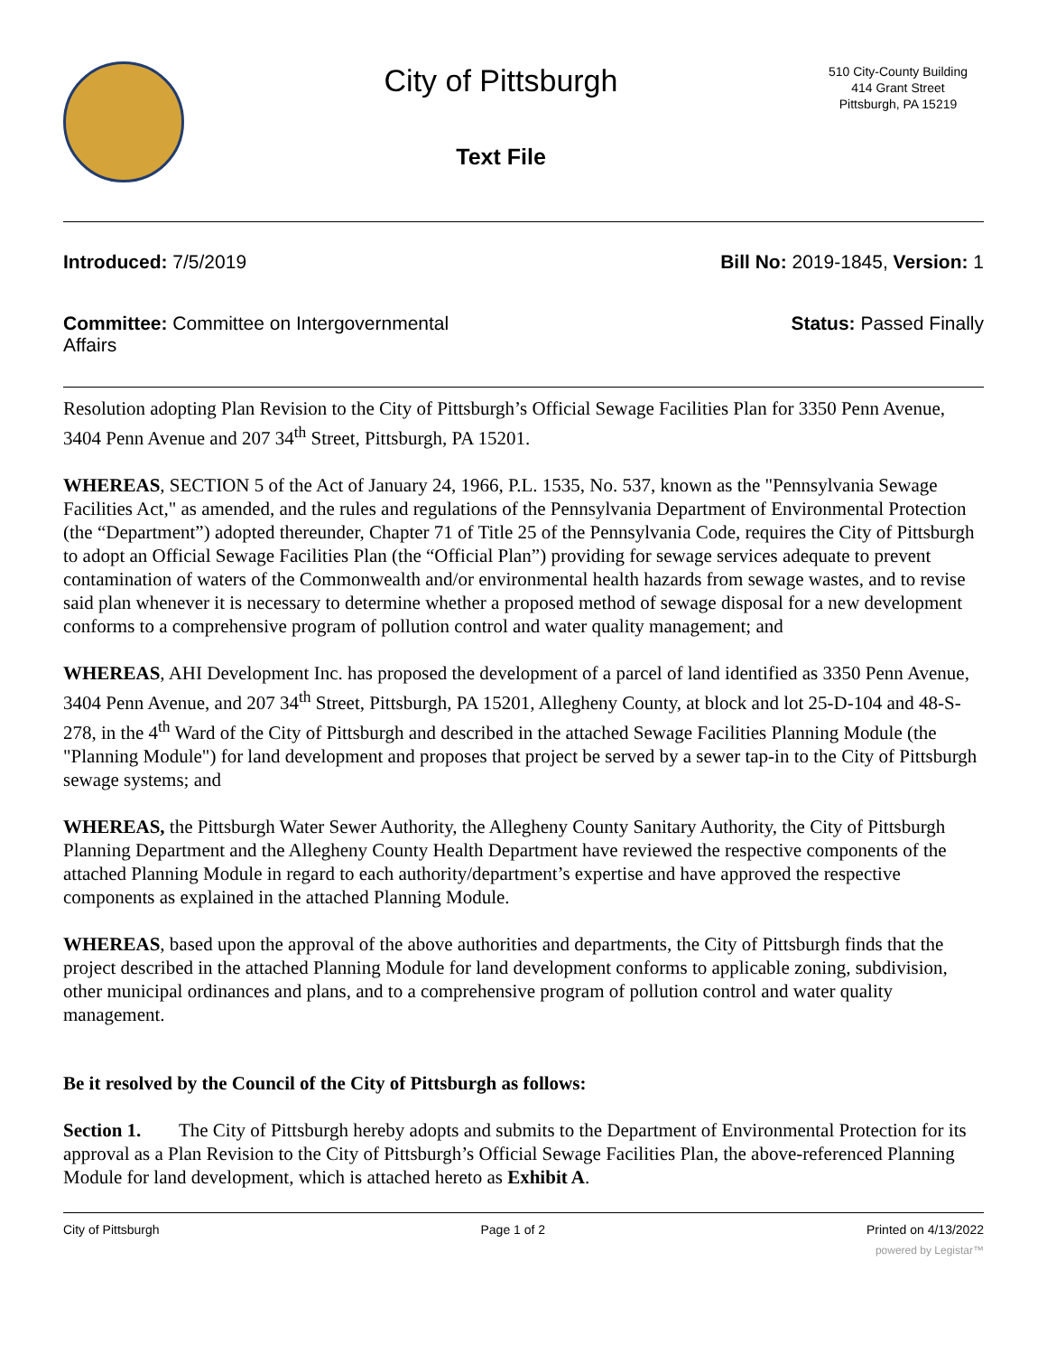City of Pittsburgh
Text File
510 City-County Building
414 Grant Street
Pittsburgh, PA 15219
Introduced: 7/5/2019 Bill No: 2019-1845, Version: 1
Committee: Committee on Intergovernmental Affairs
Status: Passed Finally
Resolution adopting Plan Revision to the City of Pittsburgh’s Official Sewage Facilities Plan for 3350 Penn Avenue, 3404 Penn Avenue and 207 34<sup>th</sup> Street, Pittsburgh, PA 15201.
WHEREAS, SECTION 5 of the Act of January 24, 1966, P.L. 1535, No. 537, known as the "Pennsylvania Sewage Facilities Act," as amended, and the rules and regulations of the Pennsylvania Department of Environmental Protection (the “Department”) adopted thereunder, Chapter 71 of Title 25 of the Pennsylvania Code, requires the City of Pittsburgh to adopt an Official Sewage Facilities Plan (the “Official Plan”) providing for sewage services adequate to prevent contamination of waters of the Commonwealth and/or environmental health hazards from sewage wastes, and to revise said plan whenever it is necessary to determine whether a proposed method of sewage disposal for a new development conforms to a comprehensive program of pollution control and water quality management; and
WHEREAS, AHI Development Inc. has proposed the development of a parcel of land identified as 3350 Penn Avenue, 3404 Penn Avenue, and 207 34<sup>th</sup> Street, Pittsburgh, PA 15201, Allegheny County, at block and lot 25-D-104 and 48-S-278, in the 4<sup>th</sup> Ward of the City of Pittsburgh and described in the attached Sewage Facilities Planning Module (the "Planning Module") for land development and proposes that project be served by a sewer tap-in to the City of Pittsburgh sewage systems; and
WHEREAS, the Pittsburgh Water Sewer Authority, the Allegheny County Sanitary Authority, the City of Pittsburgh Planning Department and the Allegheny County Health Department have reviewed the respective components of the attached Planning Module in regard to each authority/department’s expertise and have approved the respective components as explained in the attached Planning Module.
WHEREAS, based upon the approval of the above authorities and departments, the City of Pittsburgh finds that the project described in the attached Planning Module for land development conforms to applicable zoning, subdivision, other municipal ordinances and plans, and to a comprehensive program of pollution control and water quality management.
Be it resolved by the Council of the City of Pittsburgh as follows:
Section 1. The City of Pittsburgh hereby adopts and submits to the Department of Environmental Protection for its approval as a Plan Revision to the City of Pittsburgh’s Official Sewage Facilities Plan, the above-referenced Planning Module for land development, which is attached hereto as Exhibit A.
City of Pittsburgh Page 1 of 2 Printed on 4/13/2022
powered by Legistar™